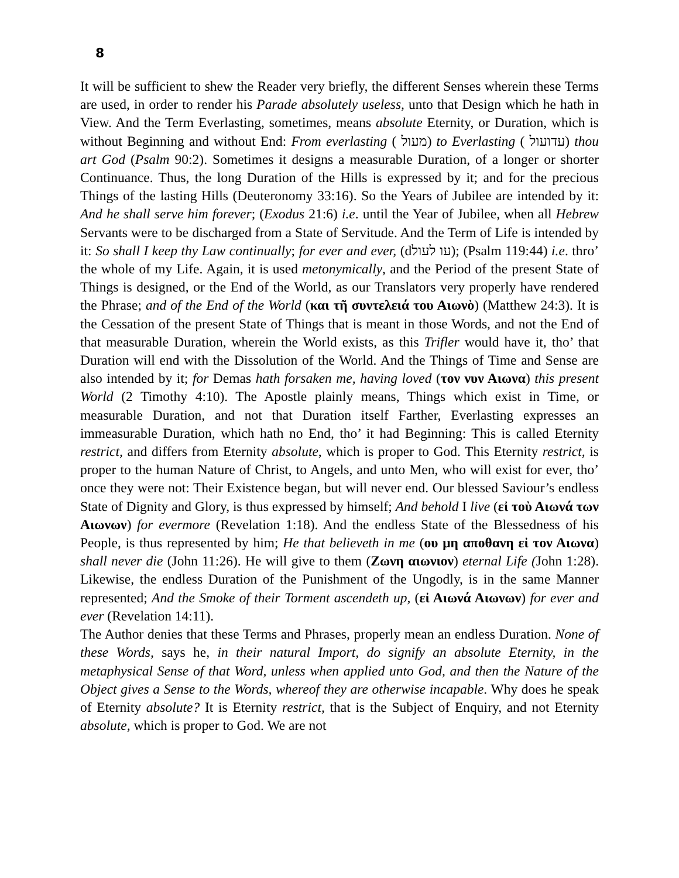8
It will be sufficient to shew the Reader very briefly, the different Senses wherein these Terms are used, in order to render his Parade absolutely useless, unto that Design which he hath in View. And the Term Everlasting, sometimes, means absolute Eternity, or Duration, which is without Beginning and without End: From everlasting ( מעול) to Everlasting ( עדועול) thou art God (Psalm 90:2). Sometimes it designs a measurable Duration, of a longer or shorter Continuance. Thus, the long Duration of the Hills is expressed by it; and for the precious Things of the lasting Hills (Deuteronomy 33:16). So the Years of Jubilee are intended by it: And he shall serve him forever; (Exodus 21:6) i.e. until the Year of Jubilee, when all Hebrew Servants were to be discharged from a State of Servitude. And the Term of Life is intended by it: So shall I keep thy Law continually; for ever and ever, (dעו לעול); (Psalm 119:44) i.e. thro’ the whole of my Life. Again, it is used metonymically, and the Period of the present State of Things is designed, or the End of the World, as our Translators very properly have rendered the Phrase; and of the End of the World (και τῆ συντελειά του Αιωνὸ) (Matthew 24:3). It is the Cessation of the present State of Things that is meant in those Words, and not the End of that measurable Duration, wherein the World exists, as this Trifler would have it, tho’ that Duration will end with the Dissolution of the World. And the Things of Time and Sense are also intended by it; for Demas hath forsaken me, having loved (τον νυν Αιωνα) this present World (2 Timothy 4:10). The Apostle plainly means, Things which exist in Time, or measurable Duration, and not that Duration itself Farther, Everlasting expresses an immeasurable Duration, which hath no End, tho’ it had Beginning: This is called Eternity restrict, and differs from Eternity absolute, which is proper to God. This Eternity restrict, is proper to the human Nature of Christ, to Angels, and unto Men, who will exist for ever, tho’ once they were not: Their Existence began, but will never end. Our blessed Saviour’s endless State of Dignity and Glory, is thus expressed by himself; And behold I live (εἰ τοὺ Αιωνά των Αιωνων) for evermore (Revelation 1:18). And the endless State of the Blessedness of his People, is thus represented by him; He that believeth in me (ου μη αποθανη εἰ τον Αιωνα) shall never die (John 11:26). He will give to them (Ζωνη αιωνιον) eternal Life (John 1:28). Likewise, the endless Duration of the Punishment of the Ungodly, is in the same Manner represented; And the Smoke of their Torment ascendeth up, (εἰ Αιωνά Αιωνων) for ever and ever (Revelation 14:11).
The Author denies that these Terms and Phrases, properly mean an endless Duration. None of these Words, says he, in their natural Import, do signify an absolute Eternity, in the metaphysical Sense of that Word, unless when applied unto God, and then the Nature of the Object gives a Sense to the Words, whereof they are otherwise incapable. Why does he speak of Eternity absolute? It is Eternity restrict, that is the Subject of Enquiry, and not Eternity absolute, which is proper to God. We are not